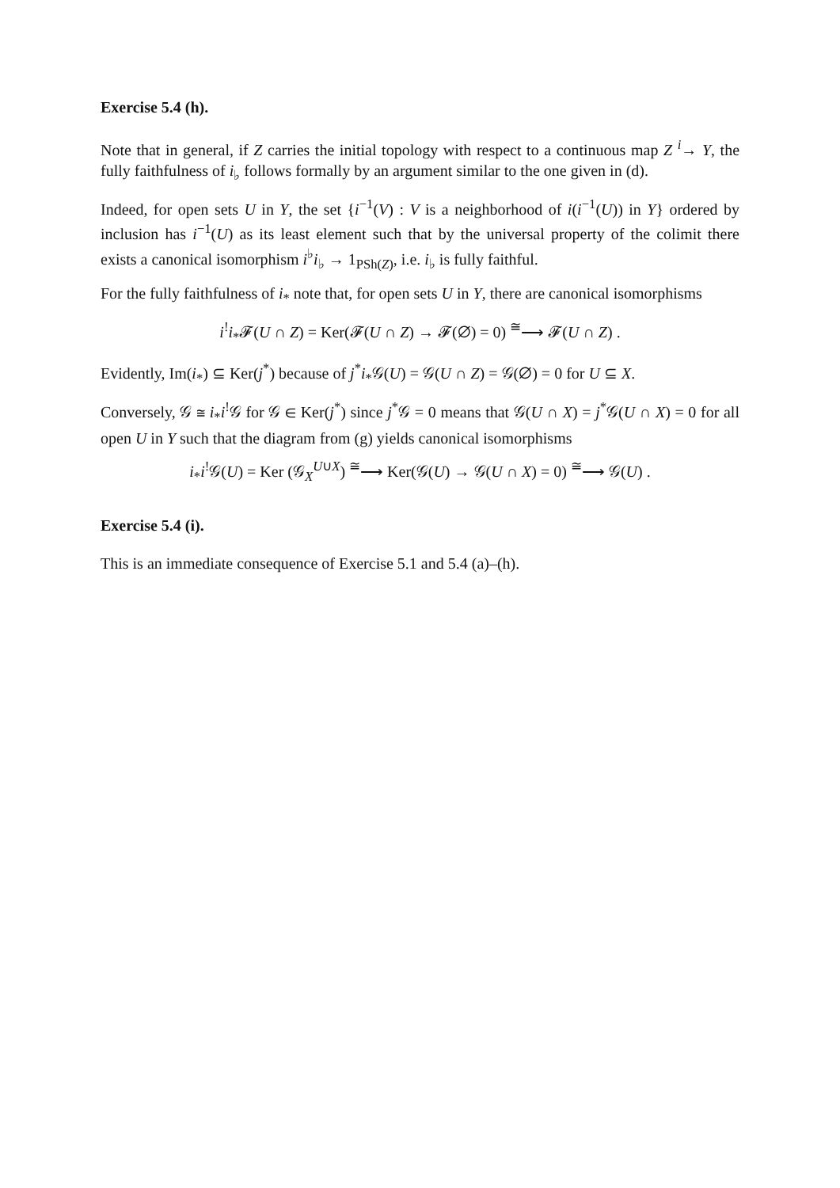Exercise 5.4 (h).
Note that in general, if Z carries the initial topology with respect to a continuous map Z <sup>i</sup>→ Y, the fully faithfulness of i<sub>♭</sub> follows formally by an argument similar to the one given in (d).
Indeed, for open sets U in Y, the set {i<sup>−1</sup>(V) : V is a neighborhood of i(i<sup>−1</sup>(U)) in Y} ordered by inclusion has i<sup>−1</sup>(U) as its least element such that by the universal property of the colimit there exists a canonical isomorphism i<sup>♭</sup>i<sub>♭</sub> → 1<sub>PSh(Z)</sub>, i.e. i<sub>♭</sub> is fully faithful.
For the fully faithfulness of i<sub>*</sub> note that, for open sets U in Y, there are canonical isomorphisms
i<sup>!</sup>i<sub>*</sub>𝓕(U ∩ Z) = Ker(𝓕(U ∩ Z) → 𝓕(∅) = 0) <sup>≅</sup>⟶ 𝓕(U ∩ Z) .
Evidently, Im(i<sub>*</sub>) ⊆ Ker(j<sup>*</sup>) because of j<sup>*</sup>i<sub>*</sub>𝒢(U) = 𝒢(U ∩ Z) = 𝒢(∅) = 0 for U ⊆ X.
Conversely, 𝒢 ≅ i<sub>*</sub>i<sup>!</sup>𝒢 for 𝒢 ∈ Ker(j<sup>*</sup>) since j<sup>*</sup>𝒢 = 0 means that 𝒢(U ∩ X) = j<sup>*</sup>𝒢(U ∩ X) = 0 for all open U in Y such that the diagram from (g) yields canonical isomorphisms
i<sub>*</sub>i<sup>!</sup>𝒢(U) = Ker (𝒢<sub>X</sub><sup>U∪X</sup>) <sup>≅</sup>⟶ Ker(𝒢(U) → 𝒢(U ∩ X) = 0) <sup>≅</sup>⟶ 𝒢(U) .
Exercise 5.4 (i).
This is an immediate consequence of Exercise 5.1 and 5.4 (a)–(h).